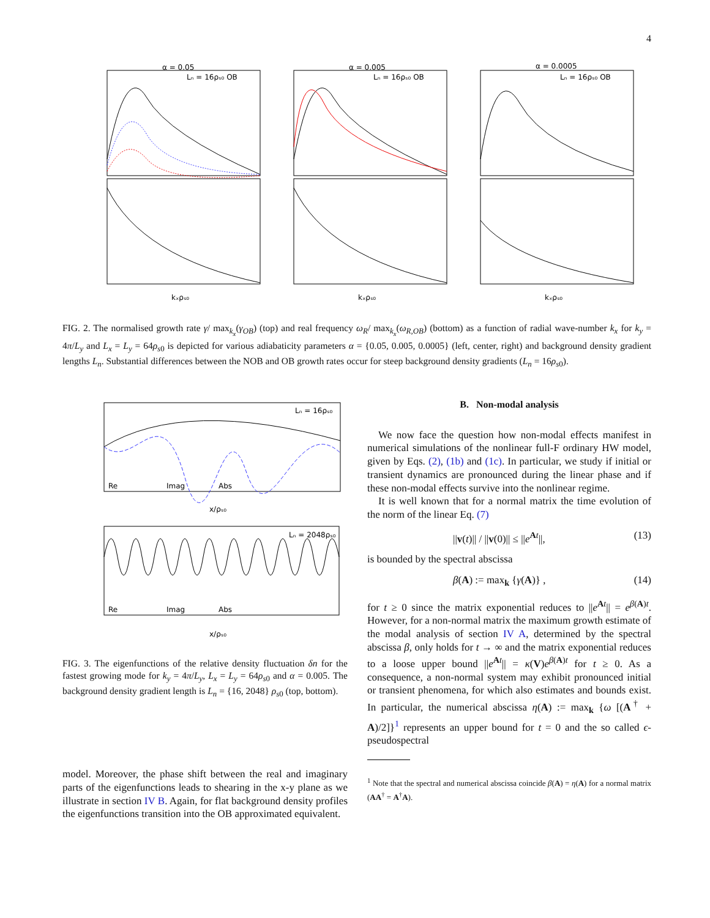4
α = 0.05
α = 0.005
α = 0.0005
kₓρₛ₀
kₓρₛ₀
kₓρₛ₀
Lₙ = 16ρₛ₀ OB
Lₙ = 16ρₛ₀ OB
Lₙ = 16ρₛ₀ OB
FIG. 2. The normalised growth rate γ/ max<sub>k<sub>x</sub></sub>(γ<sub>OB</sub>) (top) and real frequency ω<sub>R</sub>/ max<sub>k<sub>x</sub></sub>(ω<sub>R,OB</sub>) (bottom) as a function of radial wave-number k<sub>x</sub> for k<sub>y</sub> = 4π/L<sub>y</sub> and L<sub>x</sub> = L<sub>y</sub> = 64ρ<sub>s0</sub> is depicted for various adiabaticity parameters α = {0.05, 0.005, 0.0005} (left, center, right) and background density gradient lengths L<sub>n</sub>. Substantial differences between the NOB and OB growth rates occur for steep background density gradients (L<sub>n</sub> = 16ρ<sub>s0</sub>).
Lₙ = 16ρₛ₀
Lₙ = 2048ρₛ₀
Re
Imag
Abs
Re
Imag
Abs
x/ρₛ₀
x/ρₛ₀
FIG. 3. The eigenfunctions of the relative density fluctuation δn for the fastest growing mode for k<sub>y</sub> = 4π/L<sub>y</sub>, L<sub>x</sub> = L<sub>y</sub> = 64ρ<sub>s0</sub> and α = 0.005. The background density gradient length is L<sub>n</sub> = {16, 2048} ρ<sub>s0</sub> (top, bottom).
model. Moreover, the phase shift between the real and imaginary parts of the eigenfunctions leads to shearing in the x-y plane as we illustrate in section IV B. Again, for flat background density profiles the eigenfunctions transition into the OB approximated equivalent.
B. Non-modal analysis
We now face the question how non-modal effects manifest in numerical simulations of the nonlinear full-F ordinary HW model, given by Eqs. (2), (1b) and (1c). In particular, we study if initial or transient dynamics are pronounced during the linear phase and if these non-modal effects survive into the nonlinear regime.
It is well known that for a normal matrix the time evolution of the norm of the linear Eq. (7)
||v(t)|| / ||v(0)|| ≤ ||e<sup>At</sup>||, (13)
is bounded by the spectral abscissa
β(A) := max<sub>k</sub> {γ(A)} , (14)
for t ≥ 0 since the matrix exponential reduces to ||e<sup>At</sup>|| = e<sup>β(A)t</sup>. However, for a non-normal matrix the maximum growth estimate of the modal analysis of section IV A, determined by the spectral abscissa β, only holds for t → ∞ and the matrix exponential reduces to a loose upper bound ||e<sup>At</sup>|| = κ(V)e<sup>β(A)t</sup> for t ≥ 0. As a consequence, a non-normal system may exhibit pronounced initial or transient phenomena, for which also estimates and bounds exist. In particular, the numerical abscissa η(A) := max<sub>k</sub> {ω [(A<sup>†</sup> + A)/2]}<sup>1</sup> represents an upper bound for t = 0 and the so called ϵ-pseudospectral
<sup>1</sup> Note that the spectral and numerical abscissa coincide β(A) = η(A) for a normal matrix (AA<sup>†</sup> = A<sup>†</sup>A).